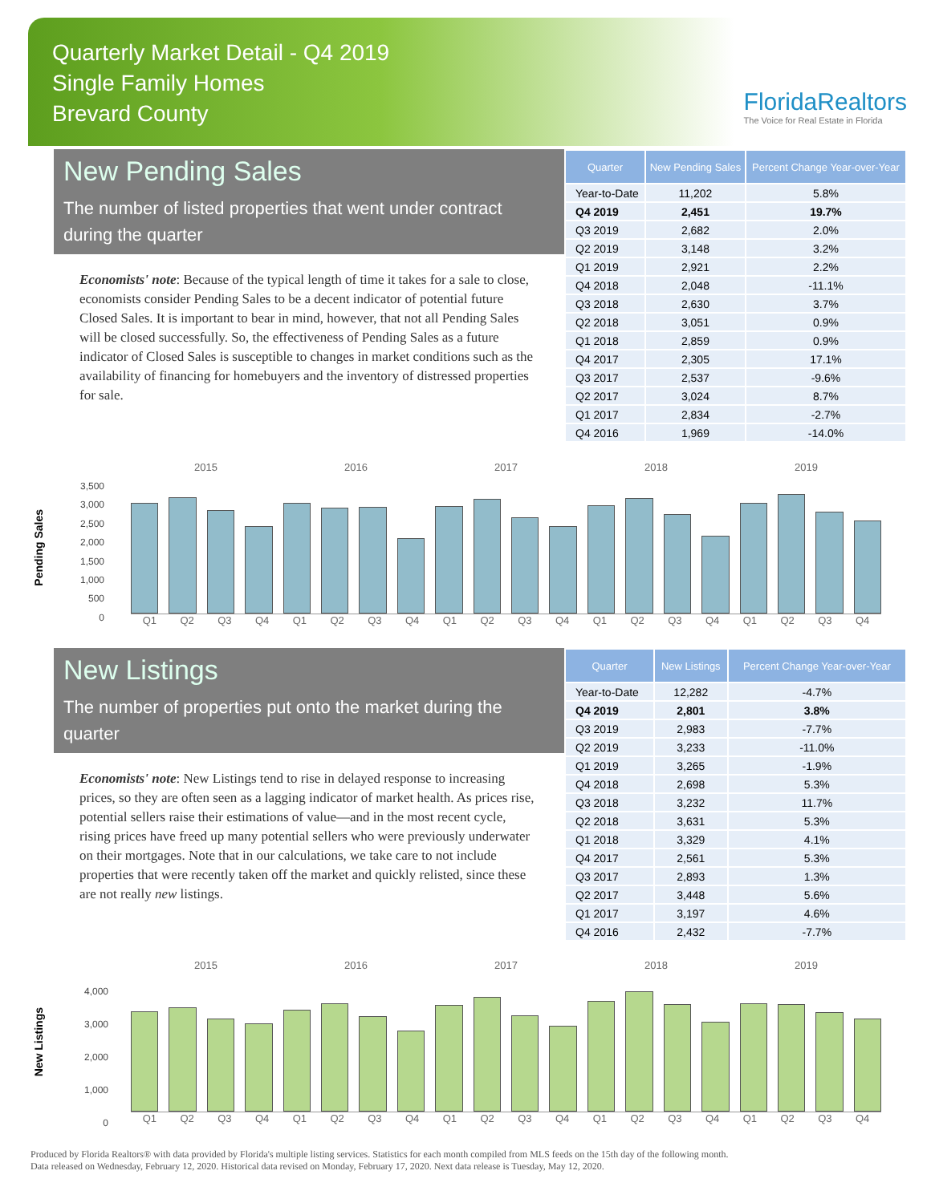Quarterly Market Detail - Q4 2019
Single Family Homes
Brevard County
FloridaRealtors
The Voice for Real Estate in Florida
New Pending Sales
The number of listed properties that went under contract during the quarter
Economists' note: Because of the typical length of time it takes for a sale to close, economists consider Pending Sales to be a decent indicator of potential future Closed Sales. It is important to bear in mind, however, that not all Pending Sales will be closed successfully. So, the effectiveness of Pending Sales as a future indicator of Closed Sales is susceptible to changes in market conditions such as the availability of financing for homebuyers and the inventory of distressed properties for sale.
| Quarter | New Pending Sales | Percent Change Year-over-Year |
| --- | --- | --- |
| Year-to-Date | 11,202 | 5.8% |
| Q4 2019 | 2,451 | 19.7% |
| Q3 2019 | 2,682 | 2.0% |
| Q2 2019 | 3,148 | 3.2% |
| Q1 2019 | 2,921 | 2.2% |
| Q4 2018 | 2,048 | -11.1% |
| Q3 2018 | 2,630 | 3.7% |
| Q2 2018 | 3,051 | 0.9% |
| Q1 2018 | 2,859 | 0.9% |
| Q4 2017 | 2,305 | 17.1% |
| Q3 2017 | 2,537 | -9.6% |
| Q2 2017 | 3,024 | 8.7% |
| Q1 2017 | 2,834 | -2.7% |
| Q4 2016 | 1,969 | -14.0% |
Pending Sales
2015 2016 2017 2018 2019
3,500
3,000
2,500
2,000
1,500
1,000
500
0
Q1 Q2 Q3 Q4 Q1 Q2 Q3 Q4 Q1 Q2 Q3 Q4 Q1 Q2 Q3 Q4 Q1 Q2 Q3 Q4
New Listings
The number of properties put onto the market during the quarter
Economists' note: New Listings tend to rise in delayed response to increasing prices, so they are often seen as a lagging indicator of market health. As prices rise, potential sellers raise their estimations of value—and in the most recent cycle, rising prices have freed up many potential sellers who were previously underwater on their mortgages. Note that in our calculations, we take care to not include properties that were recently taken off the market and quickly relisted, since these are not really new listings.
| Quarter | New Listings | Percent Change Year-over-Year |
| --- | --- | --- |
| Year-to-Date | 12,282 | -4.7% |
| Q4 2019 | 2,801 | 3.8% |
| Q3 2019 | 2,983 | -7.7% |
| Q2 2019 | 3,233 | -11.0% |
| Q1 2019 | 3,265 | -1.9% |
| Q4 2018 | 2,698 | 5.3% |
| Q3 2018 | 3,232 | 11.7% |
| Q2 2018 | 3,631 | 5.3% |
| Q1 2018 | 3,329 | 4.1% |
| Q4 2017 | 2,561 | 5.3% |
| Q3 2017 | 2,893 | 1.3% |
| Q2 2017 | 3,448 | 5.6% |
| Q1 2017 | 3,197 | 4.6% |
| Q4 2016 | 2,432 | -7.7% |
New Listings
2015 2016 2017 2018 2019
4,000
3,000
2,000
1,000
0
Q1 Q2 Q3 Q4 Q1 Q2 Q3 Q4 Q1 Q2 Q3 Q4 Q1 Q2 Q3 Q4 Q1 Q2 Q3 Q4
Produced by Florida Realtors® with data provided by Florida's multiple listing services. Statistics for each month compiled from MLS feeds on the 15th day of the following month.
Data released on Wednesday, February 12, 2020. Historical data revised on Monday, February 17, 2020. Next data release is Tuesday, May 12, 2020.